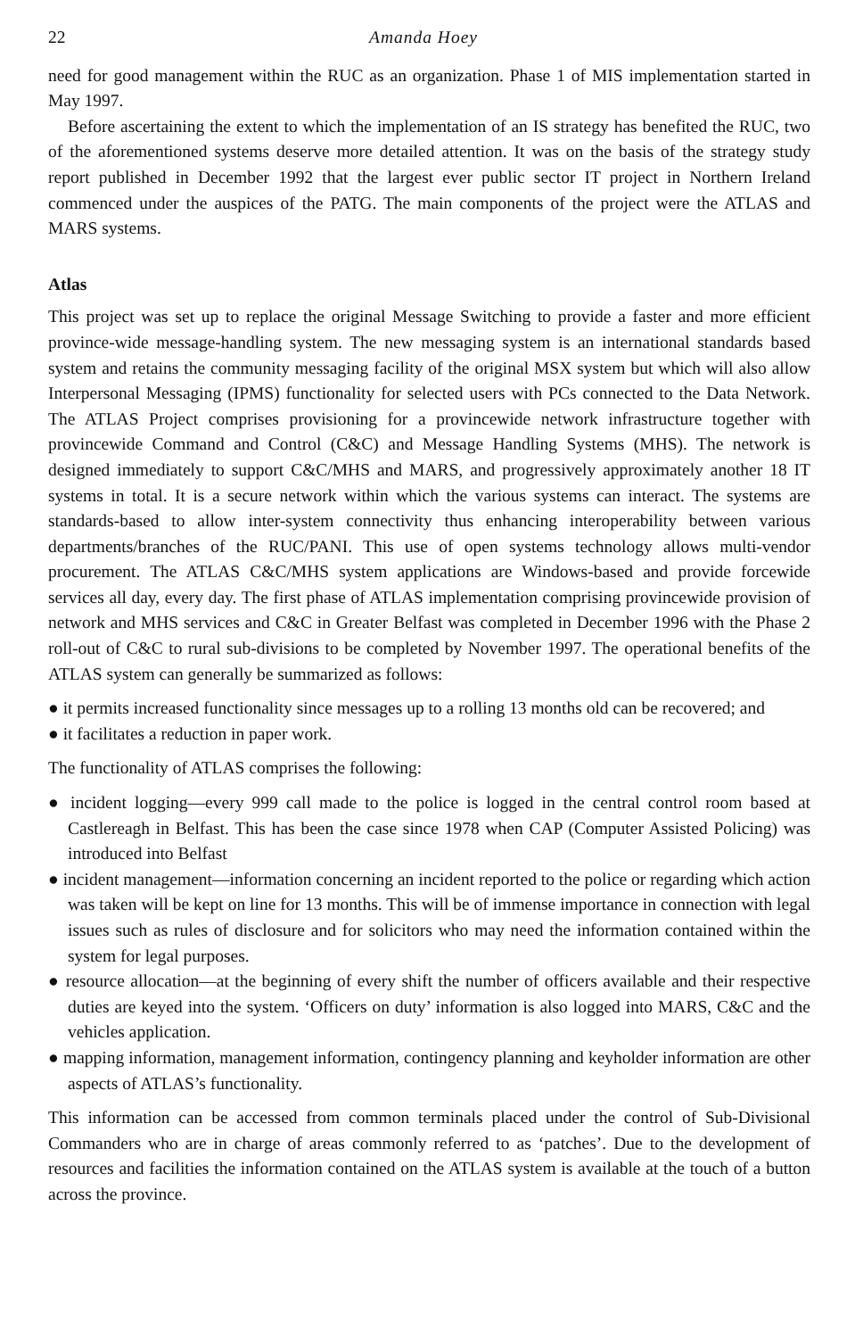22 Amanda Hoey
need for good management within the RUC as an organization. Phase 1 of MIS implementation started in May 1997.
Before ascertaining the extent to which the implementation of an IS strategy has benefited the RUC, two of the aforementioned systems deserve more detailed attention. It was on the basis of the strategy study report published in December 1992 that the largest ever public sector IT project in Northern Ireland commenced under the auspices of the PATG. The main components of the project were the ATLAS and MARS systems.
Atlas
This project was set up to replace the original Message Switching to provide a faster and more efficient province-wide message-handling system. The new messaging system is an international standards based system and retains the community messaging facility of the original MSX system but which will also allow Interpersonal Messaging (IPMS) functionality for selected users with PCs connected to the Data Network. The ATLAS Project comprises provisioning for a provincewide network infrastructure together with provincewide Command and Control (C&C) and Message Handling Systems (MHS). The network is designed immediately to support C&C/MHS and MARS, and progressively approximately another 18 IT systems in total. It is a secure network within which the various systems can interact. The systems are standards-based to allow inter-system connectivity thus enhancing interoperability between various departments/branches of the RUC/PANI. This use of open systems technology allows multi-vendor procurement. The ATLAS C&C/MHS system applications are Windows-based and provide forcewide services all day, every day. The first phase of ATLAS implementation comprising provincewide provision of network and MHS services and C&C in Greater Belfast was completed in December 1996 with the Phase 2 roll-out of C&C to rural sub-divisions to be completed by November 1997. The operational benefits of the ATLAS system can generally be summarized as follows:
● it permits increased functionality since messages up to a rolling 13 months old can be recovered; and
● it facilitates a reduction in paper work.
The functionality of ATLAS comprises the following:
● incident logging—every 999 call made to the police is logged in the central control room based at Castlereagh in Belfast. This has been the case since 1978 when CAP (Computer Assisted Policing) was introduced into Belfast
● incident management—information concerning an incident reported to the police or regarding which action was taken will be kept on line for 13 months. This will be of immense importance in connection with legal issues such as rules of disclosure and for solicitors who may need the information contained within the system for legal purposes.
● resource allocation—at the beginning of every shift the number of officers available and their respective duties are keyed into the system. ‘Officers on duty’ information is also logged into MARS, C&C and the vehicles application.
● mapping information, management information, contingency planning and keyholder information are other aspects of ATLAS’s functionality.
This information can be accessed from common terminals placed under the control of Sub-Divisional Commanders who are in charge of areas commonly referred to as ‘patches’. Due to the development of resources and facilities the information contained on the ATLAS system is available at the touch of a button across the province.